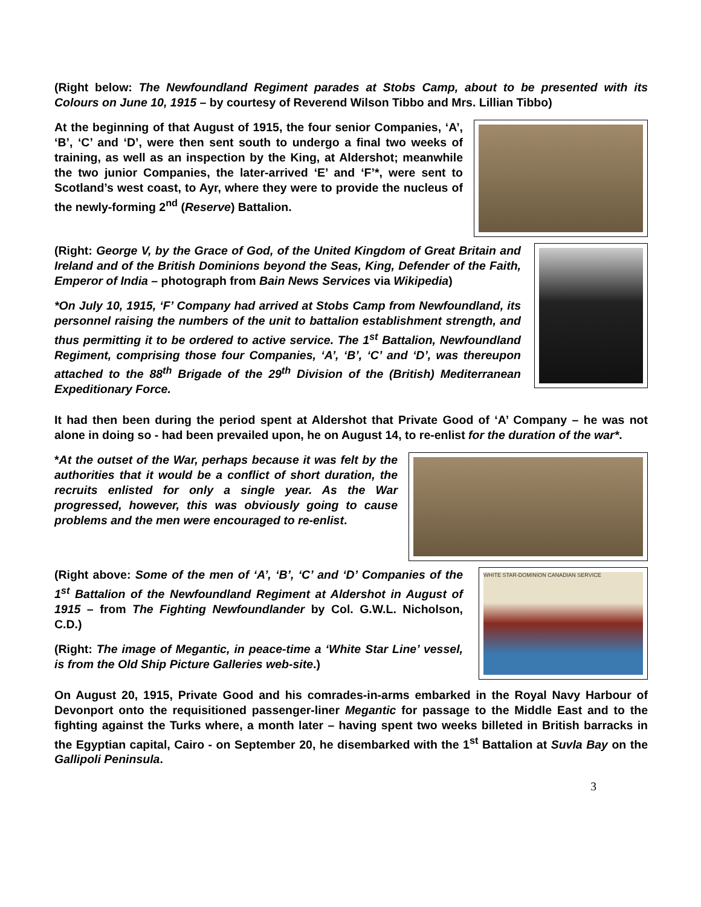(Right below: The Newfoundland Regiment parades at Stobs Camp, about to be presented with its Colours on June 10, 1915 – by courtesy of Reverend Wilson Tibbo and Mrs. Lillian Tibbo)
At the beginning of that August of 1915, the four senior Companies, ‘A’, ‘B’, ‘C’ and ‘D’, were then sent south to undergo a final two weeks of training, as well as an inspection by the King, at Aldershot; meanwhile the two junior Companies, the later-arrived ‘E’ and ‘F’*, were sent to Scotland’s west coast, to Ayr, where they were to provide the nucleus of the newly-forming 2<sup>nd</sup> (Reserve) Battalion.
(Right: George V, by the Grace of God, of the United Kingdom of Great Britain and Ireland and of the British Dominions beyond the Seas, King, Defender of the Faith, Emperor of India – photograph from Bain News Services via Wikipedia)
*On July 10, 1915, ‘F’ Company had arrived at Stobs Camp from Newfoundland, its personnel raising the numbers of the unit to battalion establishment strength, and thus permitting it to be ordered to active service. The 1<sup>st</sup> Battalion, Newfoundland Regiment, comprising those four Companies, ‘A’, ‘B’, ‘C’ and ‘D’, was thereupon attached to the 88<sup>th</sup> Brigade of the 29<sup>th</sup> Division of the (British) Mediterranean Expeditionary Force.
It had then been during the period spent at Aldershot that Private Good of ‘A’ Company – he was not alone in doing so - had been prevailed upon, he on August 14, to re-enlist for the duration of the war*.
*At the outset of the War, perhaps because it was felt by the authorities that it would be a conflict of short duration, the recruits enlisted for only a single year. As the War progressed, however, this was obviously going to cause problems and the men were encouraged to re-enlist.
(Right above: Some of the men of ‘A’, ‘B’, ‘C’ and ‘D’ Companies of the 1<sup>st</sup> Battalion of the Newfoundland Regiment at Aldershot in August of 1915 – from The Fighting Newfoundlander by Col. G.W.L. Nicholson, C.D.)
(Right: The image of Megantic, in peace-time a ‘White Star Line’ vessel, is from the Old Ship Picture Galleries web-site.)
WHITE STAR-DOMINION CANADIAN SERVICE
On August 20, 1915, Private Good and his comrades-in-arms embarked in the Royal Navy Harbour of Devonport onto the requisitioned passenger-liner Megantic for passage to the Middle East and to the fighting against the Turks where, a month later – having spent two weeks billeted in British barracks in the Egyptian capital, Cairo - on September 20, he disembarked with the 1<sup>st</sup> Battalion at Suvla Bay on the Gallipoli Peninsula.
3